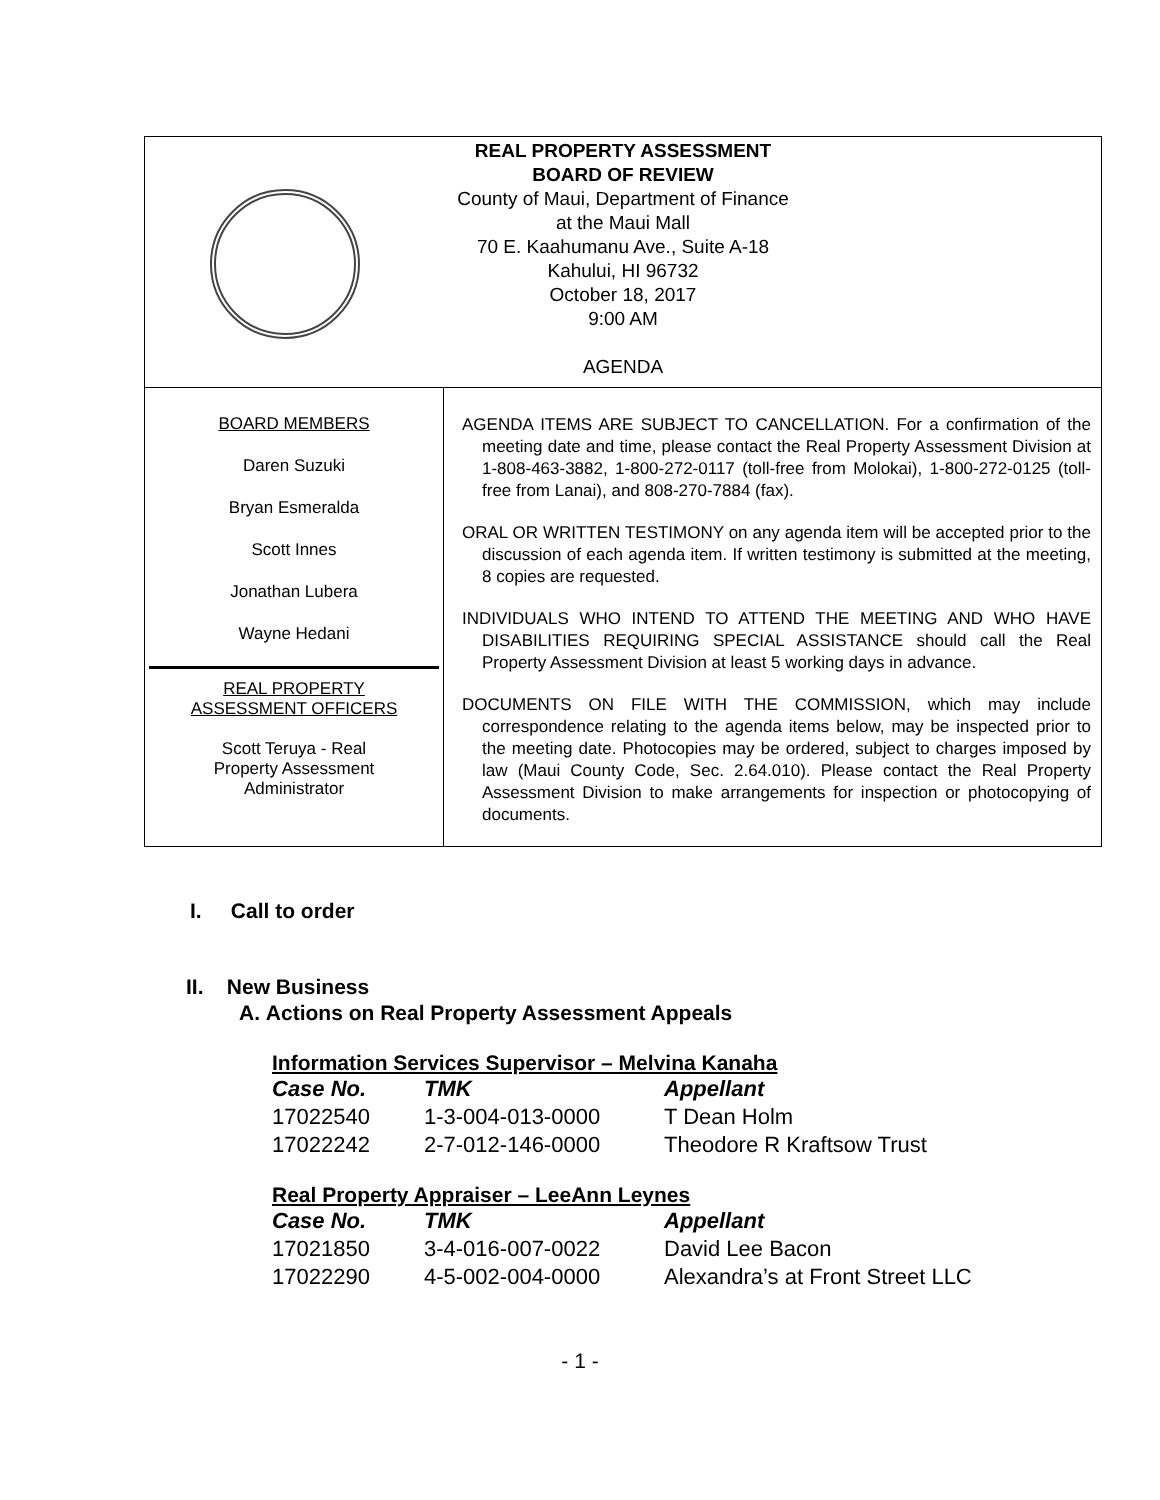REAL PROPERTY ASSESSMENT
BOARD OF REVIEW
County of Maui, Department of Finance
at the Maui Mall
70 E. Kaahumanu Ave., Suite A-18
Kahului, HI 96732
October 18, 2017
9:00 AM
AGENDA
BOARD MEMBERS
Daren Suzuki
Bryan Esmeralda
Scott Innes
Jonathan Lubera
Wayne Hedani
REAL PROPERTY
ASSESSMENT OFFICERS
Scott Teruya - Real
Property Assessment
Administrator
AGENDA ITEMS ARE SUBJECT TO CANCELLATION. For a confirmation of the meeting date and time, please contact the Real Property Assessment Division at 1-808-463-3882, 1-800-272-0117 (toll-free from Molokai), 1-800-272-0125 (toll-free from Lanai), and 808-270-7884 (fax).
ORAL OR WRITTEN TESTIMONY on any agenda item will be accepted prior to the discussion of each agenda item. If written testimony is submitted at the meeting, 8 copies are requested.
INDIVIDUALS WHO INTEND TO ATTEND THE MEETING AND WHO HAVE DISABILITIES REQUIRING SPECIAL ASSISTANCE should call the Real Property Assessment Division at least 5 working days in advance.
DOCUMENTS ON FILE WITH THE COMMISSION, which may include correspondence relating to the agenda items below, may be inspected prior to the meeting date. Photocopies may be ordered, subject to charges imposed by law (Maui County Code, Sec. 2.64.010). Please contact the Real Property Assessment Division to make arrangements for inspection or photocopying of documents.
I. Call to order
II. New Business
A. Actions on Real Property Assessment Appeals
Information Services Supervisor – Melvina Kanaha
| Case No. | TMK | Appellant |
| 17022540 | 1-3-004-013-0000 | T Dean Holm |
| 17022242 | 2-7-012-146-0000 | Theodore R Kraftsow Trust |
Real Property Appraiser – LeeAnn Leynes
| Case No. | TMK | Appellant |
| 17021850 | 3-4-016-007-0022 | David Lee Bacon |
| 17022290 | 4-5-002-004-0000 | Alexandra’s at Front Street LLC |
- 1 -